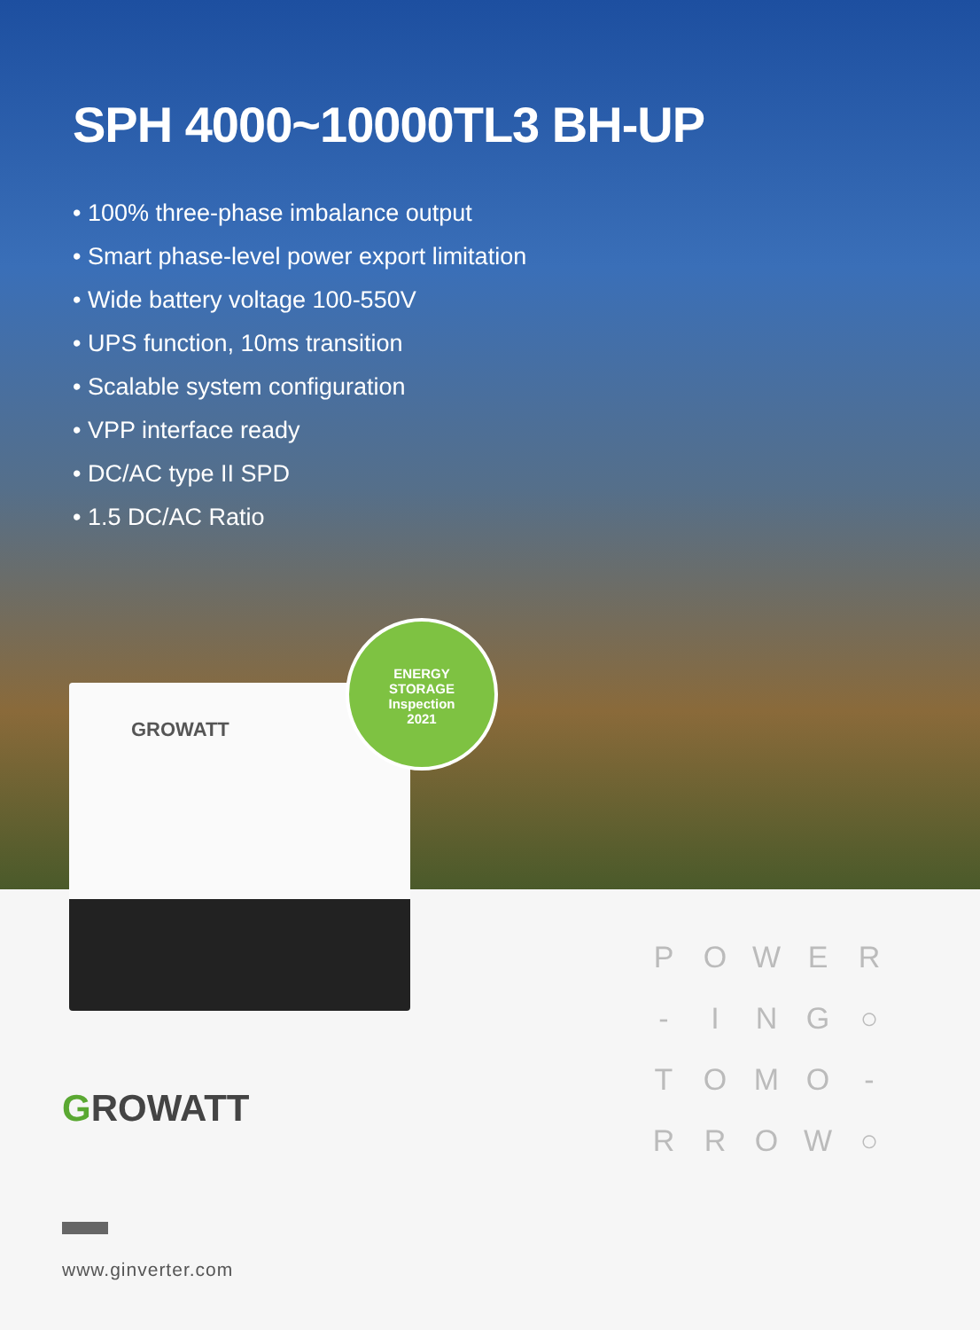SPH 4000~10000TL3 BH-UP
• 100% three-phase imbalance output
• Smart phase-level power export limitation
• Wide battery voltage 100-550V
• UPS function, 10ms transition
• Scalable system configuration
• VPP interface ready
• DC/AC type II SPD
• 1.5 DC/AC Ratio
GROWATT
ENERGY
STORAGE
Inspection
2021
GROWATT
P
O
W
E
R
-
I
N
G
○
T
O
M
O
-
R
R
O
W
○
www.ginverter.com